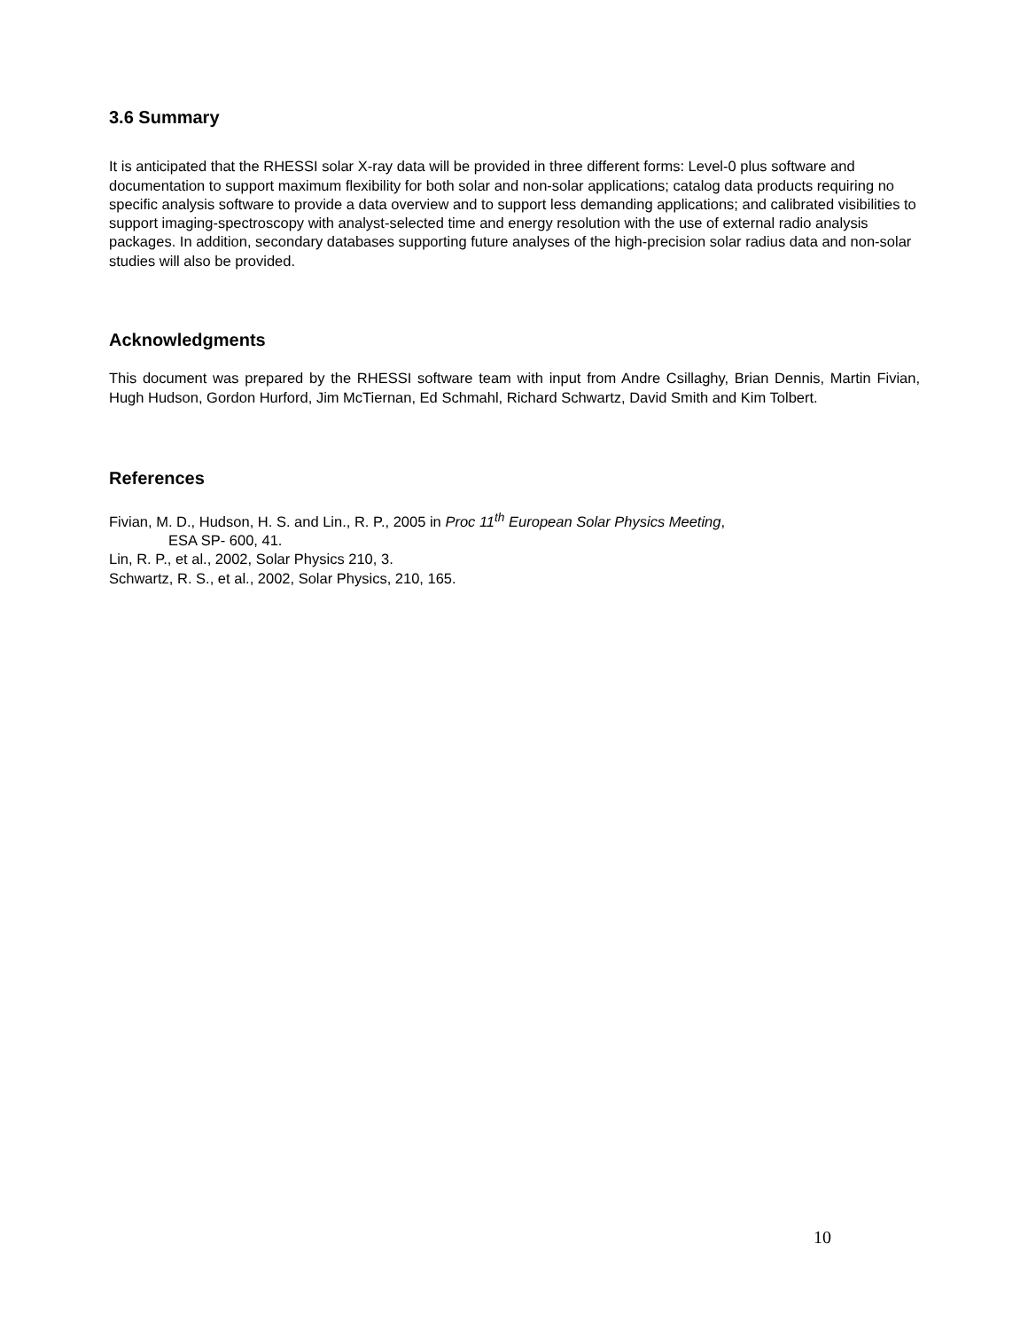3.6 Summary
It is anticipated that the RHESSI solar X-ray data will be provided in three different forms: Level-0 plus software and documentation to support maximum flexibility for both solar and non-solar applications; catalog data products requiring no specific analysis software to provide a data overview and to support less demanding applications; and calibrated visibilities to support imaging-spectroscopy with analyst-selected time and energy resolution with the use of external radio analysis packages. In addition, secondary databases supporting future analyses of the high-precision solar radius data and non-solar studies will also be provided.
Acknowledgments
This document was prepared by the RHESSI software team with input from Andre Csillaghy, Brian Dennis, Martin Fivian, Hugh Hudson, Gordon Hurford, Jim McTiernan, Ed Schmahl, Richard Schwartz, David Smith and Kim Tolbert.
References
Fivian, M. D., Hudson, H. S. and Lin., R. P., 2005 in Proc 11<sup>th</sup> European Solar Physics Meeting,
ESA SP- 600, 41.
Lin, R. P., et al., 2002, Solar Physics 210, 3.
Schwartz, R. S., et al., 2002, Solar Physics, 210, 165.
10